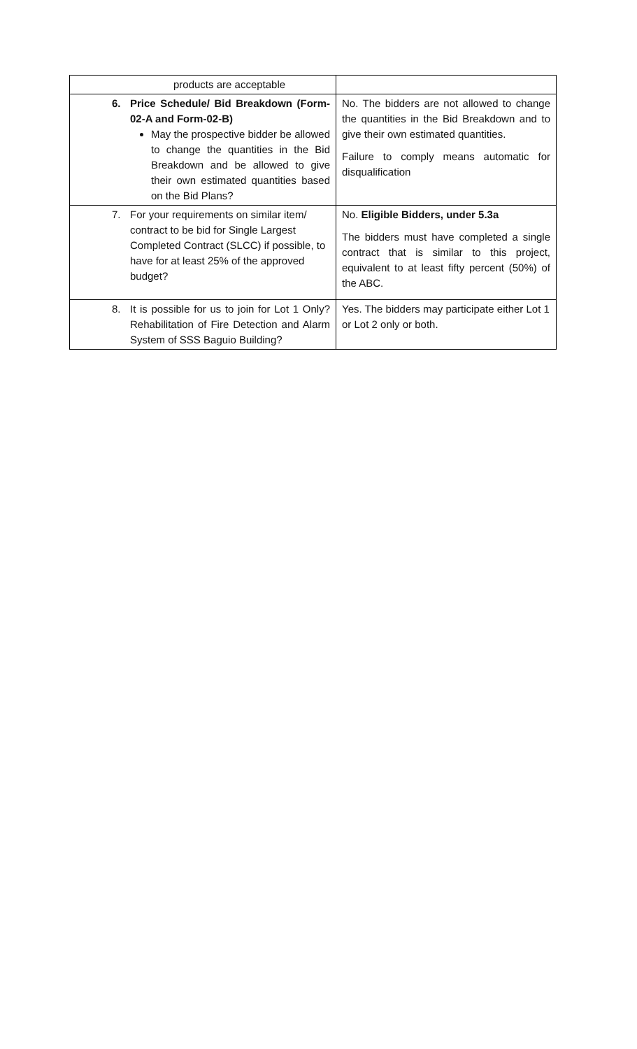| products are acceptable | |
| 6. Price Schedule/ Bid Breakdown (Form-02-A and Form-02-B) May the prospective bidder be allowed to change the quantities in the Bid Breakdown and be allowed to give their own estimated quantities based on the Bid Plans? | No. The bidders are not allowed to change the quantities in the Bid Breakdown and to give their own estimated quantities. Failure to comply means automatic for disqualification |
| 7. For your requirements on similar item/ contract to be bid for Single Largest Completed Contract (SLCC) if possible, to have for at least 25% of the approved budget? | No. Eligible Bidders, under 5.3a The bidders must have completed a single contract that is similar to this project, equivalent to at least fifty percent (50%) of the ABC. |
| 8. It is possible for us to join for Lot 1 Only? Rehabilitation of Fire Detection and Alarm System of SSS Baguio Building? | Yes. The bidders may participate either Lot 1 or Lot 2 only or both. |